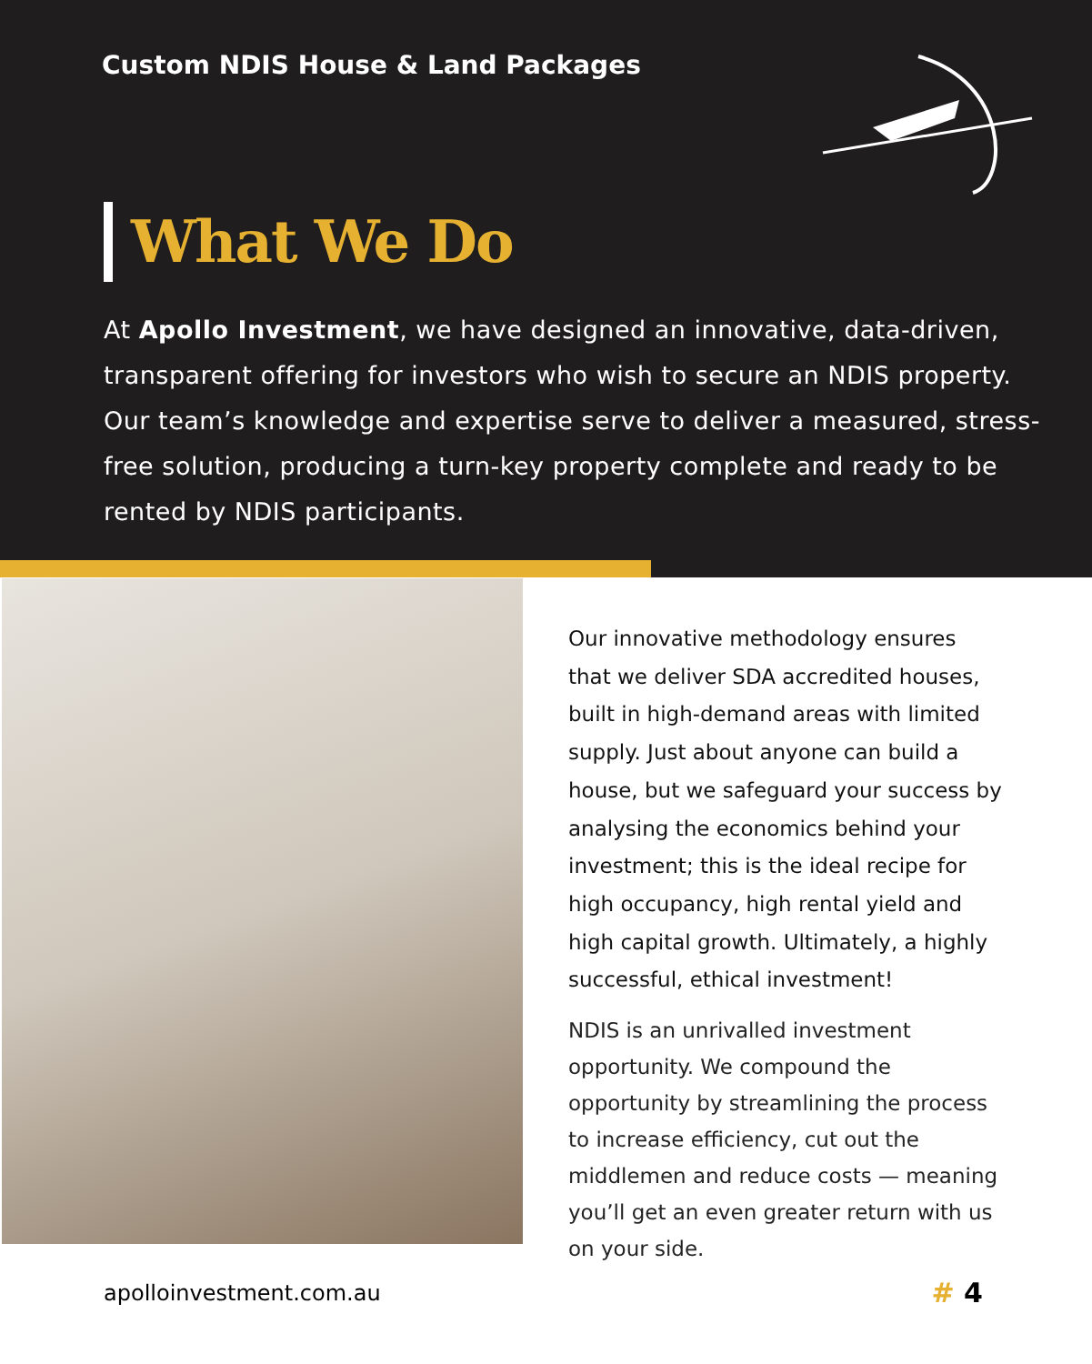Custom NDIS House & Land Packages
What We Do
At Apollo Investment, we have designed an innovative, data-driven, transparent offering for investors who wish to secure an NDIS property. Our team’s knowledge and expertise serve to deliver a measured, stress-free solution, producing a turn-key property complete and ready to be rented by NDIS participants.
Our innovative methodology ensures that we deliver SDA accredited houses, built in high-demand areas with limited supply. Just about anyone can build a house, but we safeguard your success by analysing the economics behind your investment; this is the ideal recipe for high occupancy, high rental yield and high capital growth. Ultimately, a highly successful, ethical investment!
NDIS is an unrivalled investment opportunity. We compound the opportunity by streamlining the process to increase efficiency, cut out the middlemen and reduce costs — meaning you’ll get an even greater return with us on your side.
apolloinvestment.com.au # 4